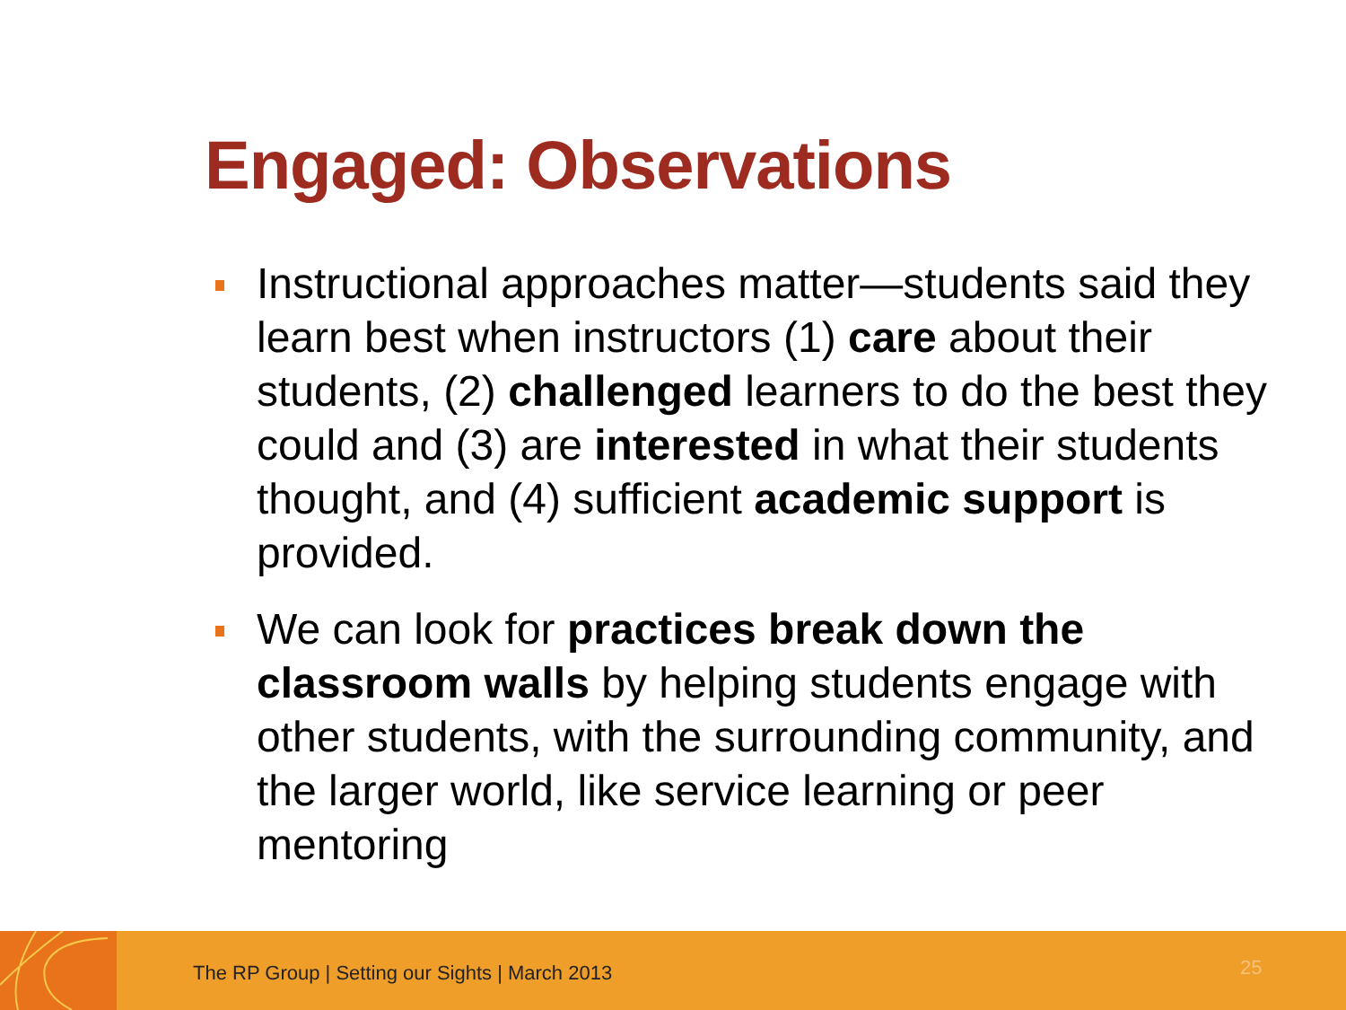Engaged: Observations
Instructional approaches matter—students said they learn best when instructors (1) care about their students, (2) challenged learners to do the best they could and (3) are interested in what their students thought, and (4) sufficient academic support is provided.
We can look for practices break down the classroom walls by helping students engage with other students, with the surrounding community, and the larger world, like service learning or peer mentoring
The RP Group | Setting our Sights | March 2013
25